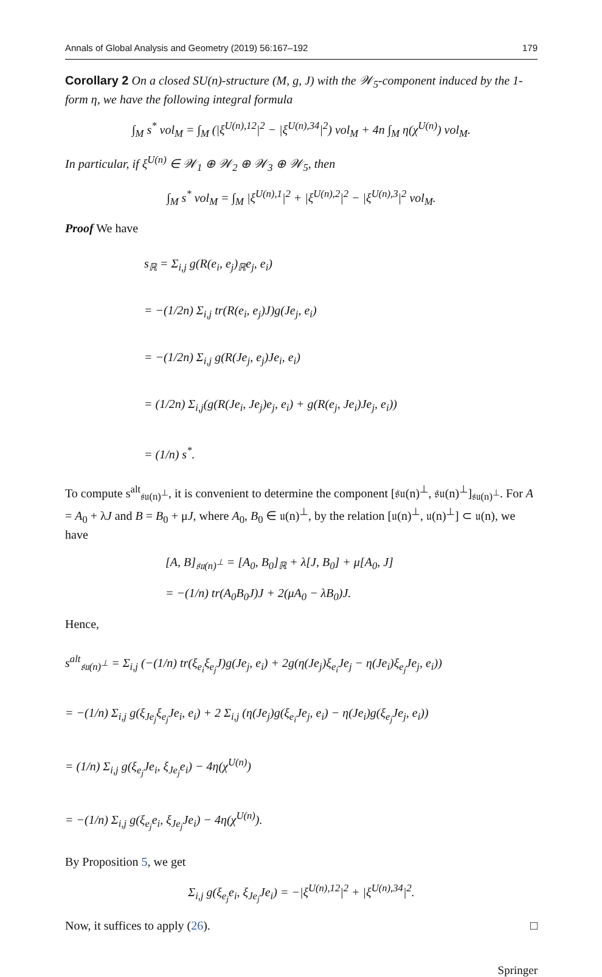Annals of Global Analysis and Geometry (2019) 56:167–192 179
Corollary 2 On a closed SU(n)-structure (M, g, J) with the 𝒲<sub>5</sub>-component induced by the 1-form η, we have the following integral formula
∫<sub>M</sub> s<sup>*</sup> vol<sub>M</sub> = ∫<sub>M</sub> (|ξ<sup>U(n),12</sup>|<sup>2</sup> − |ξ<sup>U(n),34</sup>|<sup>2</sup>) vol<sub>M</sub> + 4n ∫<sub>M</sub> η(χ<sup>U(n)</sup>) vol<sub>M</sub>.
In particular, if ξ<sup>U(n)</sup> ∈ 𝒲<sub>1</sub> ⊕ 𝒲<sub>2</sub> ⊕ 𝒲<sub>3</sub> ⊕ 𝒲<sub>5</sub>, then
∫<sub>M</sub> s<sup>*</sup> vol<sub>M</sub> = ∫<sub>M</sub> |ξ<sup>U(n),1</sup>|<sup>2</sup> + |ξ<sup>U(n),2</sup>|<sup>2</sup> − |ξ<sup>U(n),3</sup>|<sup>2</sup> vol<sub>M</sub>.
Proof We have
s<sub>ℝ</sub> = Σ<sub>i,j</sub> g(R(e<sub>i</sub>, e<sub>j</sub>)<sub>ℝ</sub>e<sub>j</sub>, e<sub>i</sub>)
= −(1/2n) Σ<sub>i,j</sub> tr(R(e<sub>i</sub>, e<sub>j</sub>)J)g(Je<sub>j</sub>, e<sub>i</sub>)
= −(1/2n) Σ<sub>i,j</sub> g(R(Je<sub>j</sub>, e<sub>j</sub>)Je<sub>i</sub>, e<sub>i</sub>)
= (1/2n) Σ<sub>i,j</sub>(g(R(Je<sub>i</sub>, Je<sub>j</sub>)e<sub>j</sub>, e<sub>i</sub>) + g(R(e<sub>j</sub>, Je<sub>i</sub>)Je<sub>j</sub>, e<sub>i</sub>))
= (1/n) s<sup>*</sup>.
To compute s<sup>alt</sup><sub>𝔰𝔲(n)<sup>⊥</sup></sub>, it is convenient to determine the component [𝔰𝔲(n)<sup>⊥</sup>, 𝔰𝔲(n)<sup>⊥</sup>]<sub>𝔰𝔲(n)<sup>⊥</sup></sub>. For A = A<sub>0</sub> + λJ and B = B<sub>0</sub> + μJ, where A<sub>0</sub>, B<sub>0</sub> ∈ 𝔲(n)<sup>⊥</sup>, by the relation [𝔲(n)<sup>⊥</sup>, 𝔲(n)<sup>⊥</sup>] ⊂ 𝔲(n), we have
[A, B]<sub>𝔰𝔲(n)<sup>⊥</sup></sub> = [A<sub>0</sub>, B<sub>0</sub>]<sub>ℝ</sub> + λ[J, B<sub>0</sub>] + μ[A<sub>0</sub>, J]
= −(1/n) tr(A<sub>0</sub>B<sub>0</sub>J)J + 2(μA<sub>0</sub> − λB<sub>0</sub>)J.
Hence,
s<sup>alt</sup><sub>𝔰𝔲(n)<sup>⊥</sup></sub> = Σ<sub>i,j</sub> (−(1/n) tr(ξ<sub>e<sub>i</sub></sub>ξ<sub>e<sub>j</sub></sub>J)g(Je<sub>j</sub>, e<sub>i</sub>) + 2g(η(Je<sub>j</sub>)ξ<sub>e<sub>i</sub></sub>Je<sub>j</sub> − η(Je<sub>i</sub>)ξ<sub>e<sub>j</sub></sub>Je<sub>j</sub>, e<sub>i</sub>))
= −(1/n) Σ<sub>i,j</sub> g(ξ<sub>Je<sub>j</sub></sub>ξ<sub>e<sub>j</sub></sub>Je<sub>i</sub>, e<sub>i</sub>) + 2 Σ<sub>i,j</sub> (η(Je<sub>j</sub>)g(ξ<sub>e<sub>i</sub></sub>Je<sub>j</sub>, e<sub>i</sub>) − η(Je<sub>i</sub>)g(ξ<sub>e<sub>j</sub></sub>Je<sub>j</sub>, e<sub>i</sub>))
= (1/n) Σ<sub>i,j</sub> g(ξ<sub>e<sub>j</sub></sub>Je<sub>i</sub>, ξ<sub>Je<sub>j</sub></sub>e<sub>i</sub>) − 4η(χ<sup>U(n)</sup>)
= −(1/n) Σ<sub>i,j</sub> g(ξ<sub>e<sub>j</sub></sub>e<sub>i</sub>, ξ<sub>Je<sub>j</sub></sub>Je<sub>i</sub>) − 4η(χ<sup>U(n)</sup>).
By Proposition 5, we get
Σ<sub>i,j</sub> g(ξ<sub>e<sub>j</sub></sub>e<sub>i</sub>, ξ<sub>Je<sub>j</sub></sub>Je<sub>i</sub>) = −|ξ<sup>U(n),12</sup>|<sup>2</sup> + |ξ<sup>U(n),34</sup>|<sup>2</sup>.
Now, it suffices to apply (26). □
Springer